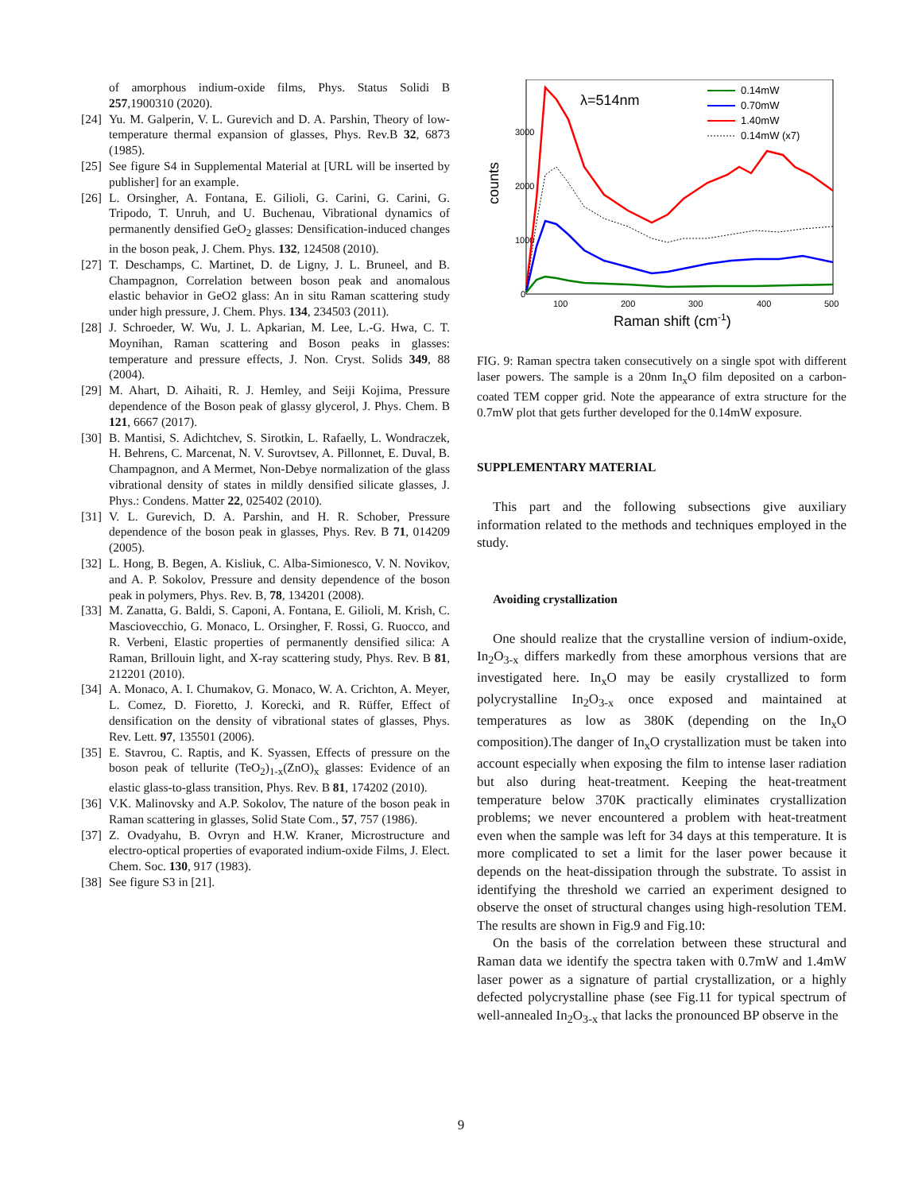of amorphous indium-oxide films, Phys. Status Solidi B 257,1900310 (2020).
[24] Yu. M. Galperin, V. L. Gurevich and D. A. Parshin, Theory of low-temperature thermal expansion of glasses, Phys. Rev.B 32, 6873 (1985).
[25] See figure S4 in Supplemental Material at [URL will be inserted by publisher] for an example.
[26] L. Orsingher, A. Fontana, E. Gilioli, G. Carini, G. Carini, G. Tripodo, T. Unruh, and U. Buchenau, Vibrational dynamics of permanently densified GeO<sub>2</sub> glasses: Densification-induced changes in the boson peak, J. Chem. Phys. 132, 124508 (2010).
[27] T. Deschamps, C. Martinet, D. de Ligny, J. L. Bruneel, and B. Champagnon, Correlation between boson peak and anomalous elastic behavior in GeO2 glass: An in situ Raman scattering study under high pressure, J. Chem. Phys. 134, 234503 (2011).
[28] J. Schroeder, W. Wu, J. L. Apkarian, M. Lee, L.-G. Hwa, C. T. Moynihan, Raman scattering and Boson peaks in glasses: temperature and pressure effects, J. Non. Cryst. Solids 349, 88 (2004).
[29] M. Ahart, D. Aihaiti, R. J. Hemley, and Seiji Kojima, Pressure dependence of the Boson peak of glassy glycerol, J. Phys. Chem. B 121, 6667 (2017).
[30] B. Mantisi, S. Adichtchev, S. Sirotkin, L. Rafaelly, L. Wondraczek, H. Behrens, C. Marcenat, N. V. Surovtsev, A. Pillonnet, E. Duval, B. Champagnon, and A Mermet, Non-Debye normalization of the glass vibrational density of states in mildly densified silicate glasses, J. Phys.: Condens. Matter 22, 025402 (2010).
[31] V. L. Gurevich, D. A. Parshin, and H. R. Schober, Pressure dependence of the boson peak in glasses, Phys. Rev. B 71, 014209 (2005).
[32] L. Hong, B. Begen, A. Kisliuk, C. Alba-Simionesco, V. N. Novikov, and A. P. Sokolov, Pressure and density dependence of the boson peak in polymers, Phys. Rev. B, 78, 134201 (2008).
[33] M. Zanatta, G. Baldi, S. Caponi, A. Fontana, E. Gilioli, M. Krish, C. Masciovecchio, G. Monaco, L. Orsingher, F. Rossi, G. Ruocco, and R. Verbeni, Elastic properties of permanently densified silica: A Raman, Brillouin light, and X-ray scattering study, Phys. Rev. B 81, 212201 (2010).
[34] A. Monaco, A. I. Chumakov, G. Monaco, W. A. Crichton, A. Meyer, L. Comez, D. Fioretto, J. Korecki, and R. Rüffer, Effect of densification on the density of vibrational states of glasses, Phys. Rev. Lett. 97, 135501 (2006).
[35] E. Stavrou, C. Raptis, and K. Syassen, Effects of pressure on the boson peak of tellurite (TeO<sub>2</sub>)<sub>1-x</sub>(ZnO)<sub>x</sub> glasses: Evidence of an elastic glass-to-glass transition, Phys. Rev. B 81, 174202 (2010).
[36] V.K. Malinovsky and A.P. Sokolov, The nature of the boson peak in Raman scattering in glasses, Solid State Com., 57, 757 (1986).
[37] Z. Ovadyahu, B. Ovryn and H.W. Kraner, Microstructure and electro-optical properties of evaporated indium-oxide Films, J. Elect. Chem. Soc. 130, 917 (1983).
[38] See figure S3 in [21].
counts
3000
2000
1000
0
100
200
300
400
500
Raman shift (cm-1)
λ=514nm
0.14mW
0.70mW
1.40mW
0.14mW (x7)
FIG. 9: Raman spectra taken consecutively on a single spot with different laser powers. The sample is a 20nm In<sub>x</sub>O film deposited on a carbon-coated TEM copper grid. Note the appearance of extra structure for the 0.7mW plot that gets further developed for the 0.14mW exposure.
SUPPLEMENTARY MATERIAL
This part and the following subsections give auxiliary information related to the methods and techniques employed in the study.
Avoiding crystallization
One should realize that the crystalline version of indium-oxide, In<sub>2</sub>O<sub>3-x</sub> differs markedly from these amorphous versions that are investigated here. In<sub>x</sub>O may be easily crystallized to form polycrystalline In<sub>2</sub>O<sub>3-x</sub> once exposed and maintained at temperatures as low as 380K (depending on the In<sub>x</sub>O composition).The danger of In<sub>x</sub>O crystallization must be taken into account especially when exposing the film to intense laser radiation but also during heat-treatment. Keeping the heat-treatment temperature below 370K practically eliminates crystallization problems; we never encountered a problem with heat-treatment even when the sample was left for 34 days at this temperature. It is more complicated to set a limit for the laser power because it depends on the heat-dissipation through the substrate. To assist in identifying the threshold we carried an experiment designed to observe the onset of structural changes using high-resolution TEM. The results are shown in Fig.9 and Fig.10:
On the basis of the correlation between these structural and Raman data we identify the spectra taken with 0.7mW and 1.4mW laser power as a signature of partial crystallization, or a highly defected polycrystalline phase (see Fig.11 for typical spectrum of well-annealed In<sub>2</sub>O<sub>3-x</sub> that lacks the pronounced BP observe in the
9